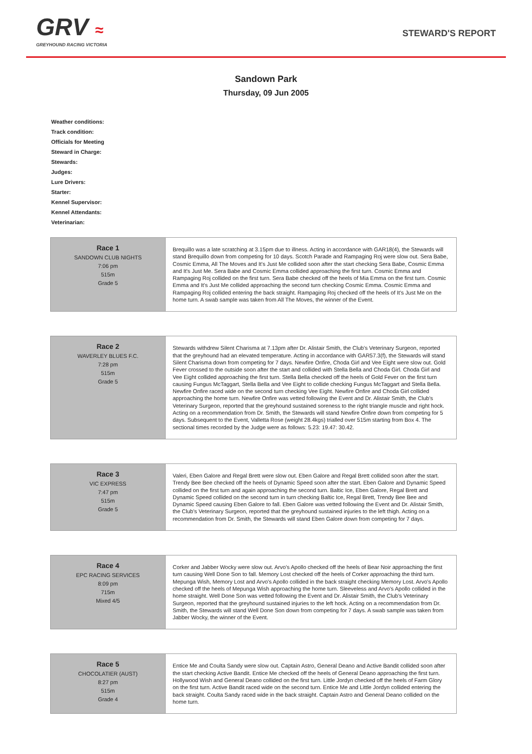GRV ≈
GREYHOUND RACING VICTORIA
STEWARD'S REPORT
Sandown Park
Thursday, 09 Jun 2005
Weather conditions:
Track condition:
Officials for Meeting
Steward in Charge:
Stewards:
Judges:
Lure Drivers:
Starter:
Kennel Supervisor:
Kennel Attendants:
Veterinarian:
| Race 1 SANDOWN CLUB NIGHTS 7:06 pm 515m Grade 5 | Brequillo was a late scratching at 3.15pm due to illness. Acting in accordance with GAR18(4), the Stewards will stand Brequillo down from competing for 10 days. Scotch Parade and Rampaging Roj were slow out. Sera Babe, Cosmic Emma, All The Moves and It's Just Me collided soon after the start checking Sera Babe, Cosmic Emma and It's Just Me. Sera Babe and Cosmic Emma collided approaching the first turn. Cosmic Emma and Rampaging Roj collided on the first turn. Sera Babe checked off the heels of Mia Emma on the first turn. Cosmic Emma and It's Just Me collided approaching the second turn checking Cosmic Emma. Cosmic Emma and Rampaging Roj collided entering the back straight. Rampaging Roj checked off the heels of It's Just Me on the home turn. A swab sample was taken from All The Moves, the winner of the Event. |
| Race 2 WAVERLEY BLUES F.C. 7:28 pm 515m Grade 5 | Stewards withdrew Silent Charisma at 7.13pm after Dr. Alistair Smith, the Club's Veterinary Surgeon, reported that the greyhound had an elevated temperature. Acting in accordance with GAR57.3(f), the Stewards will stand Silent Charisma down from competing for 7 days. Newfire Onfire, Choda Girl and Vee Eight were slow out. Gold Fever crossed to the outside soon after the start and collided with Stella Bella and Choda Girl. Choda Girl and Vee Eight collided approaching the first turn. Stella Bella checked off the heels of Gold Fever on the first turn causing Fungus McTaggart, Stella Bella and Vee Eight to collide checking Fungus McTaggart and Stella Bella. Newfire Onfire raced wide on the second turn checking Vee Eight. Newfire Onfire and Choda Girl collided approaching the home turn. Newfire Onfire was vetted following the Event and Dr. Alistair Smith, the Club's Veterinary Surgeon, reported that the greyhound sustained soreness to the right triangle muscle and right hock. Acting on a recommendation from Dr. Smith, the Stewards will stand Newfire Onfire down from competing for 5 days. Subsequent to the Event, Valletta Rose (weight 28.4kgs) trialled over 515m starting from Box 4. The sectional times recorded by the Judge were as follows: 5.23: 19.47: 30.42. |
| Race 3 VIC EXPRESS 7:47 pm 515m Grade 5 | Valeri, Eben Galore and Regal Brett were slow out. Eben Galore and Regal Brett collided soon after the start. Trendy Bee Bee checked off the heels of Dynamic Speed soon after the start. Eben Galore and Dynamic Speed collided on the first turn and again approaching the second turn. Baltic Ice, Eben Galore, Regal Brett and Dynamic Speed collided on the second turn in turn checking Baltic Ice, Regal Brett, Trendy Bee Bee and Dynamic Speed causing Eben Galore to fall. Eben Galore was vetted following the Event and Dr. Alistair Smith, the Club's Veterinary Surgeon, reported that the greyhound sustained injuries to the left thigh. Acting on a recommendation from Dr. Smith, the Stewards will stand Eben Galore down from competing for 7 days. |
| Race 4 EPC RACING SERVICES 8:09 pm 715m Mixed 4/5 | Corker and Jabber Wocky were slow out. Arvo's Apollo checked off the heels of Bear Noir approaching the first turn causing Well Done Son to fall. Memory Lost checked off the heels of Corker approaching the third turn. Mepunga Wish, Memory Lost and Arvo's Apollo collided in the back straight checking Memory Lost. Arvo's Apollo checked off the heels of Mepunga Wish approaching the home turn. Sleeveless and Arvo's Apollo collided in the home straight. Well Done Son was vetted following the Event and Dr. Alistair Smith, the Club's Veterinary Surgeon, reported that the greyhound sustained injuries to the left hock. Acting on a recommendation from Dr. Smith, the Stewards will stand Well Done Son down from competing for 7 days. A swab sample was taken from Jabber Wocky, the winner of the Event. |
| Race 5 CHOCOLATIER (AUST) 8:27 pm 515m Grade 4 | Entice Me and Coulta Sandy were slow out. Captain Astro, General Deano and Active Bandit collided soon after the start checking Active Bandit. Entice Me checked off the heels of General Deano approaching the first turn. Hollywood Wish and General Deano collided on the first turn. Little Jordyn checked off the heels of Farm Glory on the first turn. Active Bandit raced wide on the second turn. Entice Me and Little Jordyn collided entering the back straight. Coulta Sandy raced wide in the back straight. Captain Astro and General Deano collided on the home turn. |